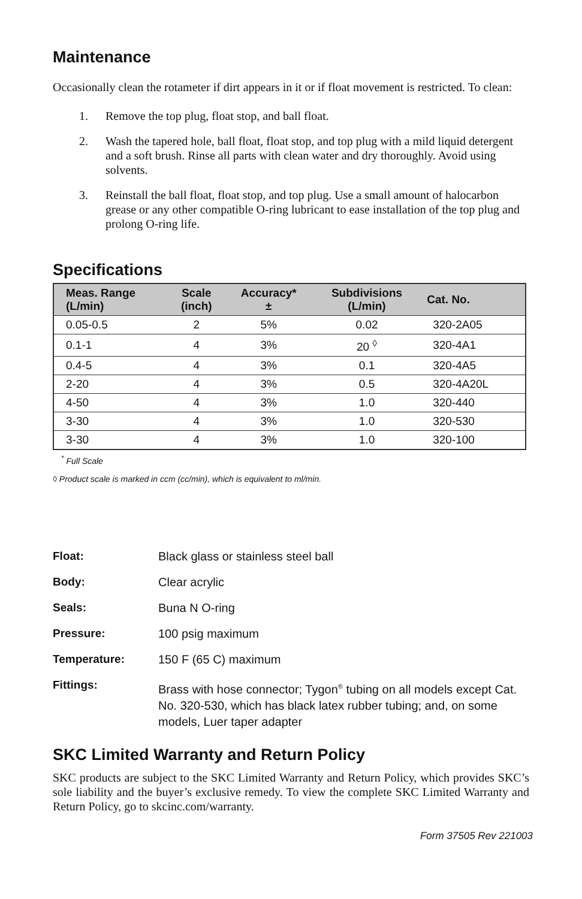Maintenance
Occasionally clean the rotameter if dirt appears in it or if float movement is restricted. To clean:
1. Remove the top plug, float stop, and ball float.
2. Wash the tapered hole, ball float, float stop, and top plug with a mild liquid detergent and a soft brush. Rinse all parts with clean water and dry thoroughly. Avoid using solvents.
3. Reinstall the ball float, float stop, and top plug. Use a small amount of halocarbon grease or any other compatible O-ring lubricant to ease installation of the top plug and prolong O-ring life.
Specifications
| Meas. Range (L/min) | Scale (inch) | Accuracy* ± | Subdivisions (L/min) | Cat. No. |
| --- | --- | --- | --- | --- |
| 0.05-0.5 | 2 | 5% | 0.02 | 320-2A05 |
| 0.1-1 | 4 | 3% | 20 <sup>◊</sup> | 320-4A1 |
| 0.4-5 | 4 | 3% | 0.1 | 320-4A5 |
| 2-20 | 4 | 3% | 0.5 | 320-4A20L |
| 4-50 | 4 | 3% | 1.0 | 320-440 |
| 3-30 | 4 | 3% | 1.0 | 320-530 |
| 3-30 | 4 | 3% | 1.0 | 320-100 |
<sup>*</sup> Full Scale
◊ Product scale is marked in ccm (cc/min), which is equivalent to ml/min.
Float:
Black glass or stainless steel ball
Body:
Clear acrylic
Seals:
Buna N O-ring
Pressure:
100 psig maximum
Temperature:
150 F (65 C) maximum
Fittings:
Brass with hose connector; Tygon<sup>®</sup> tubing on all models except Cat. No. 320-530, which has black latex rubber tubing; and, on some models, Luer taper adapter
SKC Limited Warranty and Return Policy
SKC products are subject to the SKC Limited Warranty and Return Policy, which provides SKC’s sole liability and the buyer’s exclusive remedy. To view the complete SKC Limited Warranty and Return Policy, go to skcinc.com/warranty.
Form 37505 Rev 221003